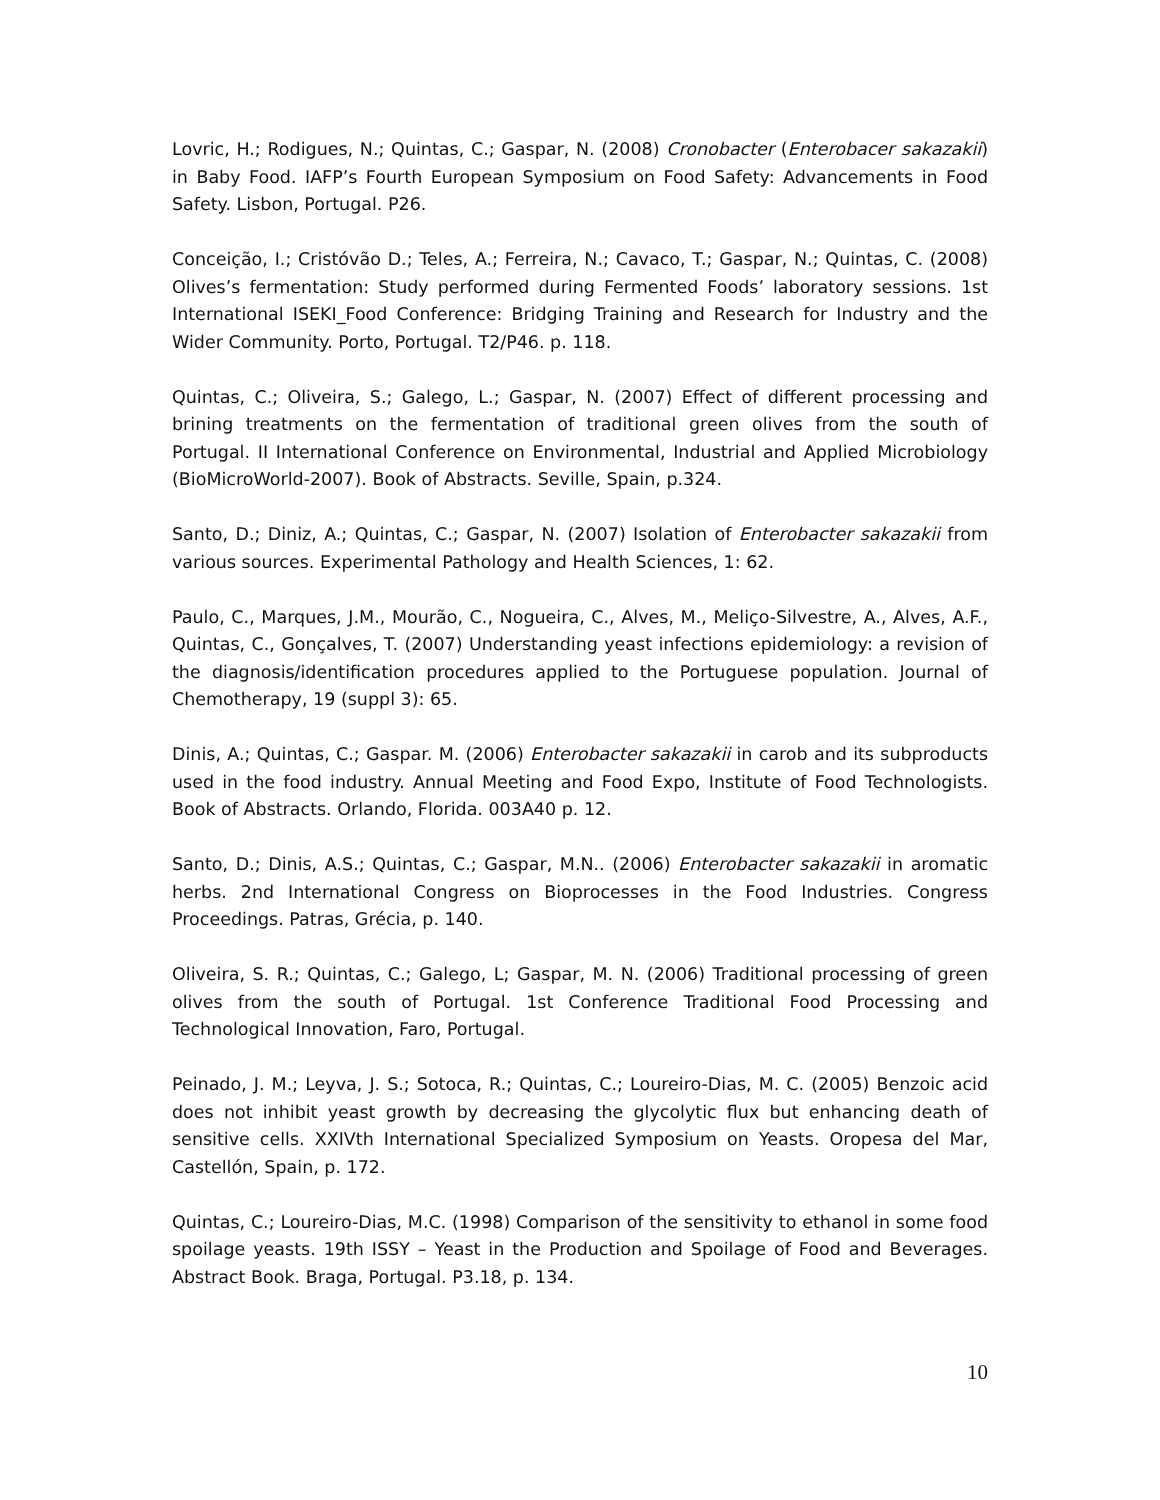Lovric, H.; Rodigues, N.; Quintas, C.; Gaspar, N. (2008) Cronobacter (Enterobacer sakazakii) in Baby Food. IAFP’s Fourth European Symposium on Food Safety: Advancements in Food Safety. Lisbon, Portugal. P26.
Conceição, I.; Cristóvão D.; Teles, A.; Ferreira, N.; Cavaco, T.; Gaspar, N.; Quintas, C. (2008) Olives’s fermentation: Study performed during Fermented Foods’ laboratory sessions. 1st International ISEKI_Food Conference: Bridging Training and Research for Industry and the Wider Community. Porto, Portugal. T2/P46. p. 118.
Quintas, C.; Oliveira, S.; Galego, L.; Gaspar, N. (2007) Effect of different processing and brining treatments on the fermentation of traditional green olives from the south of Portugal. II International Conference on Environmental, Industrial and Applied Microbiology (BioMicroWorld-2007). Book of Abstracts. Seville, Spain, p.324.
Santo, D.; Diniz, A.; Quintas, C.; Gaspar, N. (2007) Isolation of Enterobacter sakazakii from various sources. Experimental Pathology and Health Sciences, 1: 62.
Paulo, C., Marques, J.M., Mourão, C., Nogueira, C., Alves, M., Meliço-Silvestre, A., Alves, A.F., Quintas, C., Gonçalves, T. (2007) Understanding yeast infections epidemiology: a revision of the diagnosis/identification procedures applied to the Portuguese population. Journal of Chemotherapy, 19 (suppl 3): 65.
Dinis, A.; Quintas, C.; Gaspar. M. (2006) Enterobacter sakazakii in carob and its subproducts used in the food industry. Annual Meeting and Food Expo, Institute of Food Technologists. Book of Abstracts. Orlando, Florida. 003A40 p. 12.
Santo, D.; Dinis, A.S.; Quintas, C.; Gaspar, M.N.. (2006) Enterobacter sakazakii in aromatic herbs. 2nd International Congress on Bioprocesses in the Food Industries. Congress Proceedings. Patras, Grécia, p. 140.
Oliveira, S. R.; Quintas, C.; Galego, L; Gaspar, M. N. (2006) Traditional processing of green olives from the south of Portugal. 1st Conference Traditional Food Processing and Technological Innovation, Faro, Portugal.
Peinado, J. M.; Leyva, J. S.; Sotoca, R.; Quintas, C.; Loureiro-Dias, M. C. (2005) Benzoic acid does not inhibit yeast growth by decreasing the glycolytic flux but enhancing death of sensitive cells. XXIVth International Specialized Symposium on Yeasts. Oropesa del Mar, Castellón, Spain, p. 172.
Quintas, C.; Loureiro-Dias, M.C. (1998) Comparison of the sensitivity to ethanol in some food spoilage yeasts. 19th ISSY – Yeast in the Production and Spoilage of Food and Beverages. Abstract Book. Braga, Portugal. P3.18, p. 134.
10